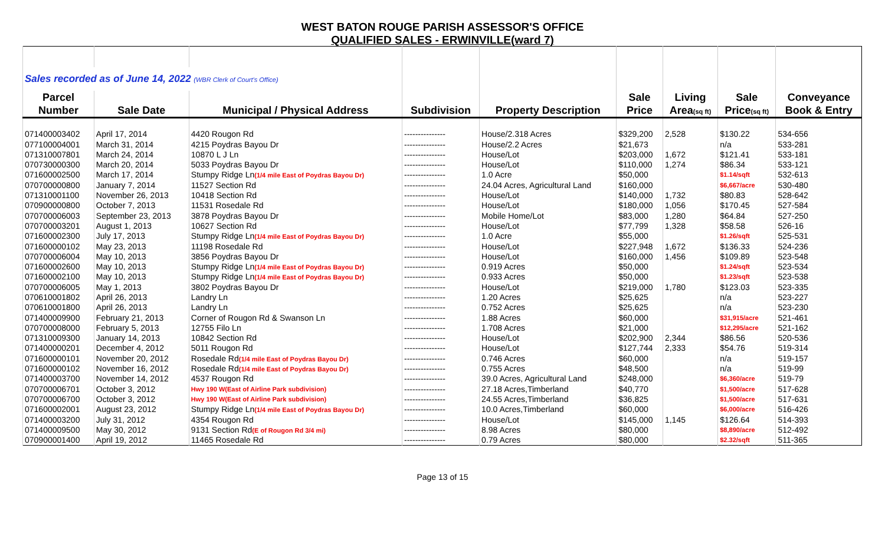WEST BATON ROUGE PARISH ASSESSOR'S OFFICE
QUALIFIED SALES - ERWINVILLE(ward 7)
| Sales recorded as of June 14, 2022 (WBR Clerk of Court's Office) | | | | | | | | |
| Parcel | | | | | Sale | Living | Sale | Conveyance |
| Number | Sale Date | Municipal / Physical Address | Subdivision | Property Description | Price | Area (sq ft) | Price (sq ft) | Book & Entry |
| 071400003402 | April 17, 2014 | 4420 Rougon Rd | --------------- | House/2.318 Acres | $329,200 | 2,528 | $130.22 | 534-656 |
| 077100004001 | March 31, 2014 | 4215 Poydras Bayou Dr | --------------- | House/2.2 Acres | $21,673 | | n/a | 533-281 |
| 071310007801 | March 24, 2014 | 10870 L J Ln | --------------- | House/Lot | $203,000 | 1,672 | $121.41 | 533-181 |
| 070730000300 | March 20, 2014 | 5033 Poydras Bayou Dr | --------------- | House/Lot | $110,000 | 1,274 | $86.34 | 533-121 |
| 071600002500 | March 17, 2014 | Stumpy Ridge Ln (1/4 mile East of Poydras Bayou Dr) | --------------- | 1.0 Acre | $50,000 | | $1.14/sqft | 532-613 |
| 070700000800 | January 7, 2014 | 11527 Section Rd | --------------- | 24.04 Acres, Agricultural Land | $160,000 | | $6,667/acre | 530-480 |
| 071310001100 | November 26, 2013 | 10418 Section Rd | --------------- | House/Lot | $140,000 | 1,732 | $80.83 | 528-642 |
| 070900000800 | October 7, 2013 | 11531 Rosedale Rd | --------------- | House/Lot | $180,000 | 1,056 | $170.45 | 527-584 |
| 070700006003 | September 23, 2013 | 3878 Poydras Bayou Dr | --------------- | Mobile Home/Lot | $83,000 | 1,280 | $64.84 | 527-250 |
| 070700003201 | August 1, 2013 | 10627 Section Rd | --------------- | House/Lot | $77,799 | 1,328 | $58.58 | 526-16 |
| 071600002300 | July 17, 2013 | Stumpy Ridge Ln (1/4 mile East of Poydras Bayou Dr) | --------------- | 1.0 Acre | $55,000 | | $1.26/sqft | 525-531 |
| 071600000102 | May 23, 2013 | 11198 Rosedale Rd | --------------- | House/Lot | $227,948 | 1,672 | $136.33 | 524-236 |
| 070700006004 | May 10, 2013 | 3856 Poydras Bayou Dr | --------------- | House/Lot | $160,000 | 1,456 | $109.89 | 523-548 |
| 071600002600 | May 10, 2013 | Stumpy Ridge Ln (1/4 mile East of Poydras Bayou Dr) | --------------- | 0.919 Acres | $50,000 | | $1.24/sqft | 523-534 |
| 071600002100 | May 10, 2013 | Stumpy Ridge Ln (1/4 mile East of Poydras Bayou Dr) | --------------- | 0.933 Acres | $50,000 | | $1.23/sqft | 523-538 |
| 070700006005 | May 1, 2013 | 3802 Poydras Bayou Dr | --------------- | House/Lot | $219,000 | 1,780 | $123.03 | 523-335 |
| 070610001802 | April 26, 2013 | Landry Ln | --------------- | 1.20 Acres | $25,625 | | n/a | 523-227 |
| 070610001800 | April 26, 2013 | Landry Ln | --------------- | 0.752 Acres | $25,625 | | n/a | 523-230 |
| 071400009900 | February 21, 2013 | Corner of Rougon Rd & Swanson Ln | --------------- | 1.88 Acres | $60,000 | | $31,915/acre | 521-461 |
| 070700008000 | February 5, 2013 | 12755 Filo Ln | --------------- | 1.708 Acres | $21,000 | | $12,295/acre | 521-162 |
| 071310009300 | January 14, 2013 | 10842 Section Rd | --------------- | House/Lot | $202,900 | 2,344 | $86.56 | 520-536 |
| 071400000201 | December 4, 2012 | 5011 Rougon Rd | --------------- | House/Lot | $127,744 | 2,333 | $54.76 | 519-314 |
| 071600000101 | November 20, 2012 | Rosedale Rd (1/4 mile East of Poydras Bayou Dr) | --------------- | 0.746 Acres | $60,000 | | n/a | 519-157 |
| 071600000102 | November 16, 2012 | Rosedale Rd (1/4 mile East of Poydras Bayou Dr) | --------------- | 0.755 Acres | $48,500 | | n/a | 519-99 |
| 071400003700 | November 14, 2012 | 4537 Rougon Rd | --------------- | 39.0 Acres, Agricultural Land | $248,000 | | $6,360/acre | 519-79 |
| 070700006701 | October 3, 2012 | Hwy 190 W(East of Airline Park subdivision) | --------------- | 27.18 Acres,Timberland | $40,770 | | $1,500/acre | 517-628 |
| 070700006700 | October 3, 2012 | Hwy 190 W(East of Airline Park subdivision) | --------------- | 24.55 Acres,Timberland | $36,825 | | $1,500/acre | 517-631 |
| 071600002001 | August 23, 2012 | Stumpy Ridge Ln (1/4 mile East of Poydras Bayou Dr) | --------------- | 10.0 Acres,Timberland | $60,000 | | $6,000/acre | 516-426 |
| 071400003200 | July 31, 2012 | 4354 Rougon Rd | --------------- | House/Lot | $145,000 | 1,145 | $126.64 | 514-393 |
| 071400009500 | May 30, 2012 | 9131 Section Rd (E of Rougon Rd 3/4 mi) | --------------- | 8.98 Acres | $80,000 | | $8,890/acre | 512-492 |
| 070900001400 | April 19, 2012 | 11465 Rosedale Rd | --------------- | 0.79 Acres | $80,000 | | $2.32/sqft | 511-365 |
Page 13 of 15